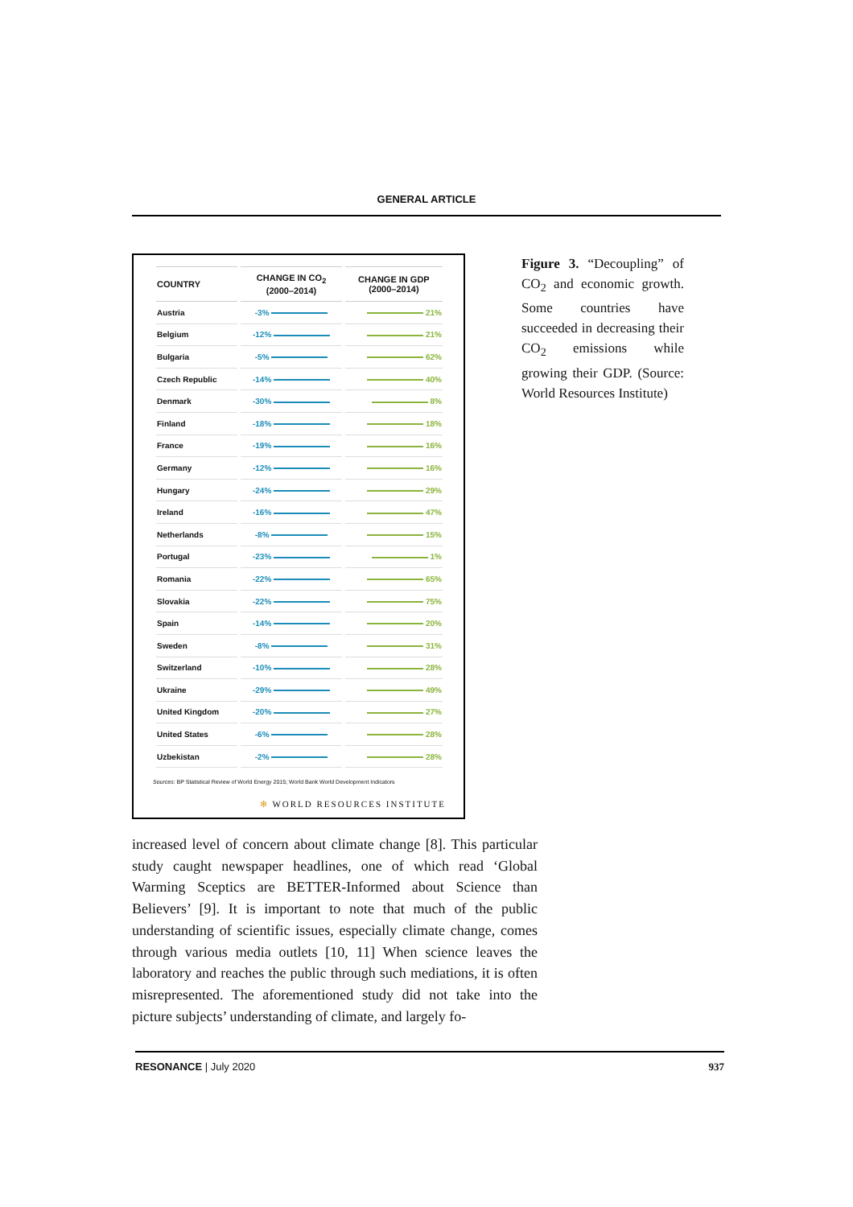GENERAL ARTICLE
| COUNTRY | CHANGE IN CO<sub>2</sub> (2000–2014) | CHANGE IN GDP (2000–2014) |
| --- | --- | --- |
| Austria | -3% | 21% |
| Belgium | -12% | 21% |
| Bulgaria | -5% | 62% |
| Czech Republic | -14% | 40% |
| Denmark | -30% | 8% |
| Finland | -18% | 18% |
| France | -19% | 16% |
| Germany | -12% | 16% |
| Hungary | -24% | 29% |
| Ireland | -16% | 47% |
| Netherlands | -8% | 15% |
| Portugal | -23% | 1% |
| Romania | -22% | 65% |
| Slovakia | -22% | 75% |
| Spain | -14% | 20% |
| Sweden | -8% | 31% |
| Switzerland | -10% | 28% |
| Ukraine | -29% | 49% |
| United Kingdom | -20% | 27% |
| United States | -6% | 28% |
| Uzbekistan | -2% | 28% |
Sources: BP Statistical Review of World Energy 2015; World Bank World Development Indicators
✻ WORLD RESOURCES INSTITUTE
Figure 3. “Decoupling” of CO<sub>2</sub> and economic growth. Some countries have succeeded in decreasing their CO<sub>2</sub> emissions while growing their GDP. (Source: World Resources Institute)
increased level of concern about climate change [8]. This particular study caught newspaper headlines, one of which read ‘Global Warming Sceptics are BETTER-Informed about Science than Believers’ [9]. It is important to note that much of the public understanding of scientific issues, especially climate change, comes through various media outlets [10, 11] When science leaves the laboratory and reaches the public through such mediations, it is often misrepresented. The aforementioned study did not take into the picture subjects’ understanding of climate, and largely fo-
RESONANCE | July 2020 937